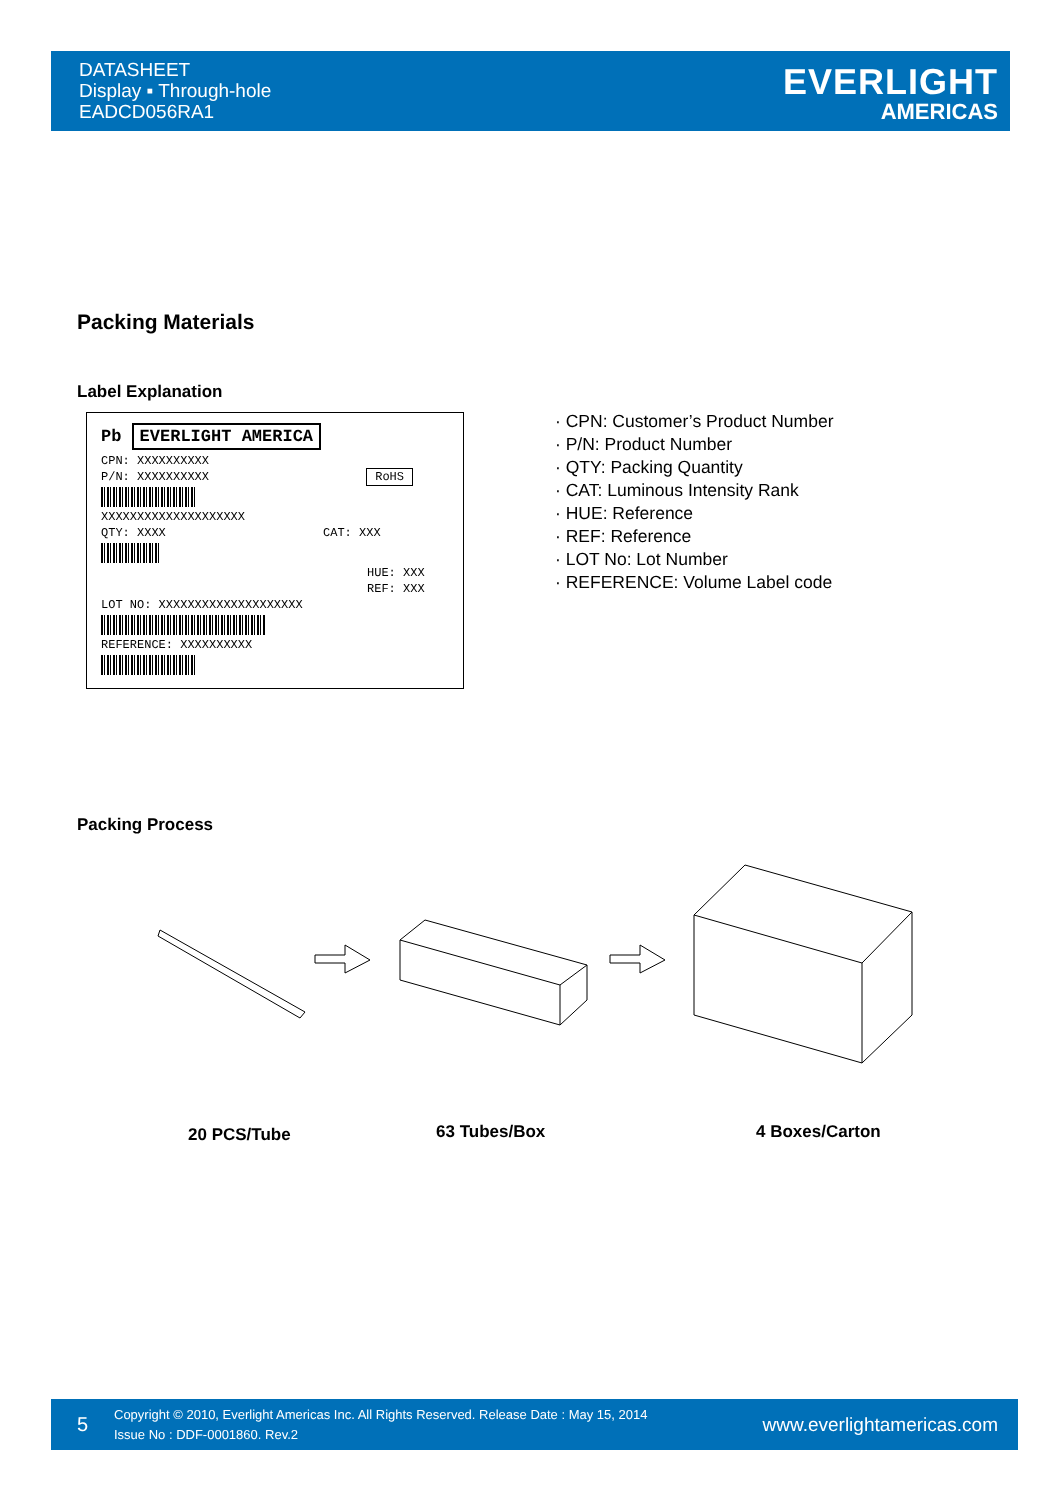DATASHEET
Display ▪ Through-hole
EADCD056RA1
EVERLIGHT
AMERICAS
Packing Materials
Label Explanation
Pb EVERLIGHT AMERICA
CPN: XXXXXXXXXX
P/N: XXXXXXXXXX RoHS
XXXXXXXXXXXXXXXXXXXX
QTY: XXXX CAT: XXX
HUE: XXX
REF: XXX
LOT NO: XXXXXXXXXXXXXXXXXXXX
REFERENCE: XXXXXXXXXX
· CPN: Customer’s Product Number
· P/N: Product Number
· QTY: Packing Quantity
· CAT: Luminous Intensity Rank
· HUE: Reference
· REF: Reference
· LOT No: Lot Number
· REFERENCE: Volume Label code
Packing Process
20 PCS/Tube 63 Tubes/Box 4 Boxes/Carton
5
Copyright © 2010, Everlight Americas Inc. All Rights Reserved. Release Date : May 15, 2014
Issue No : DDF-0001860. Rev.2
www.everlightamericas.com